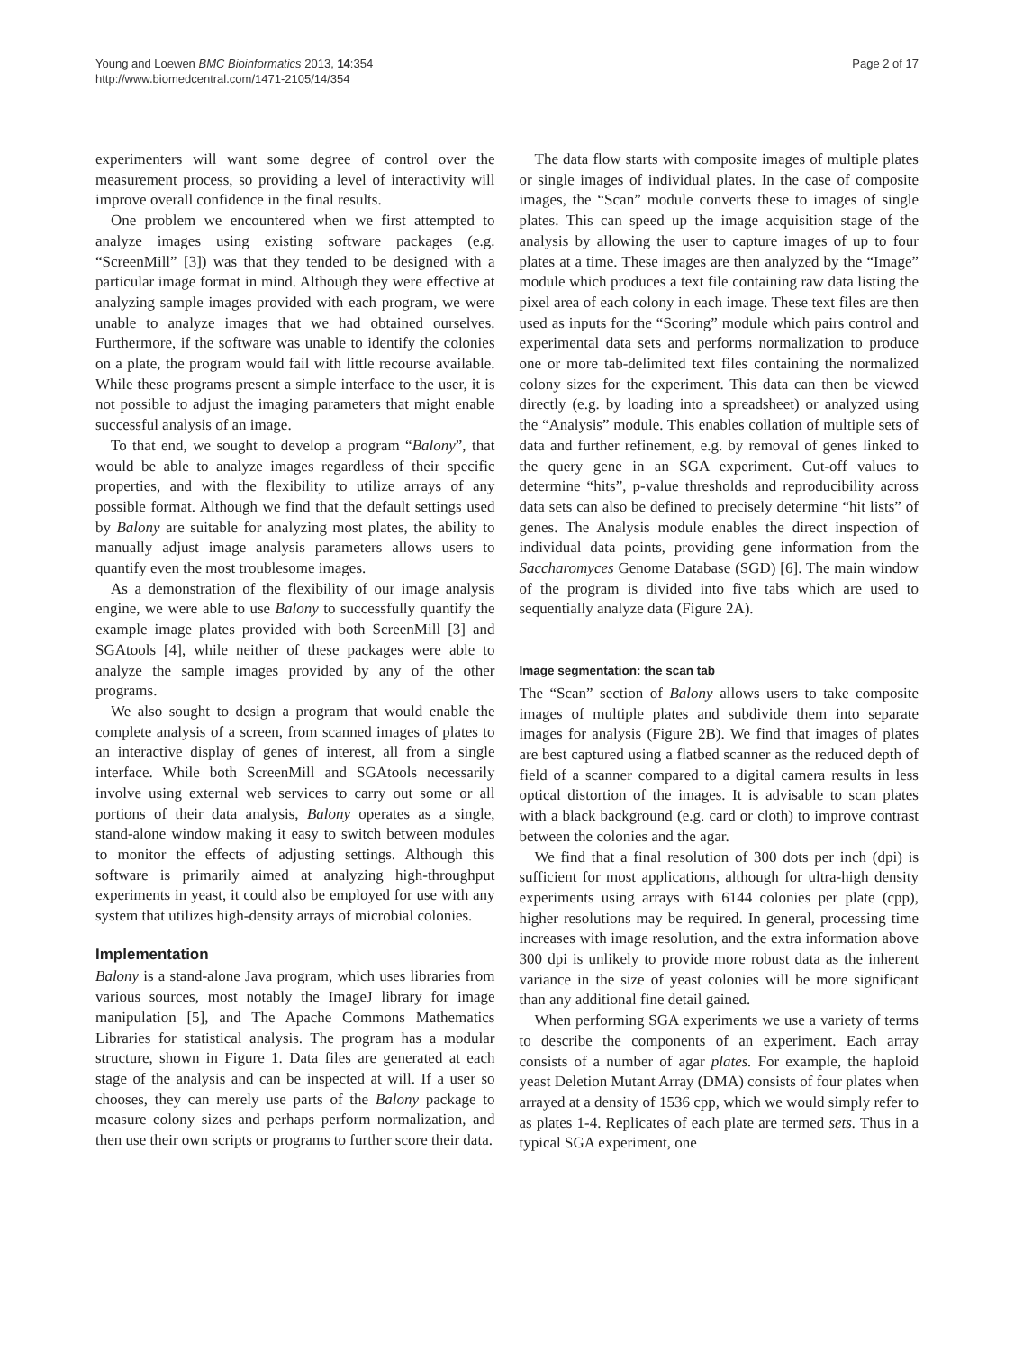Young and Loewen BMC Bioinformatics 2013, 14:354
http://www.biomedcentral.com/1471-2105/14/354
Page 2 of 17
experimenters will want some degree of control over the measurement process, so providing a level of interactivity will improve overall confidence in the final results.
One problem we encountered when we first attempted to analyze images using existing software packages (e.g. “ScreenMill” [3]) was that they tended to be designed with a particular image format in mind. Although they were effective at analyzing sample images provided with each program, we were unable to analyze images that we had obtained ourselves. Furthermore, if the software was unable to identify the colonies on a plate, the program would fail with little recourse available. While these programs present a simple interface to the user, it is not possible to adjust the imaging parameters that might enable successful analysis of an image.
To that end, we sought to develop a program “Balony”, that would be able to analyze images regardless of their specific properties, and with the flexibility to utilize arrays of any possible format. Although we find that the default settings used by Balony are suitable for analyzing most plates, the ability to manually adjust image analysis parameters allows users to quantify even the most troublesome images.
As a demonstration of the flexibility of our image analysis engine, we were able to use Balony to successfully quantify the example image plates provided with both ScreenMill [3] and SGAtools [4], while neither of these packages were able to analyze the sample images provided by any of the other programs.
We also sought to design a program that would enable the complete analysis of a screen, from scanned images of plates to an interactive display of genes of interest, all from a single interface. While both ScreenMill and SGAtools necessarily involve using external web services to carry out some or all portions of their data analysis, Balony operates as a single, stand-alone window making it easy to switch between modules to monitor the effects of adjusting settings. Although this software is primarily aimed at analyzing high-throughput experiments in yeast, it could also be employed for use with any system that utilizes high-density arrays of microbial colonies.
Implementation
Balony is a stand-alone Java program, which uses libraries from various sources, most notably the ImageJ library for image manipulation [5], and The Apache Commons Mathematics Libraries for statistical analysis. The program has a modular structure, shown in Figure 1. Data files are generated at each stage of the analysis and can be inspected at will. If a user so chooses, they can merely use parts of the Balony package to measure colony sizes and perhaps perform normalization, and then use their own scripts or programs to further score their data.
The data flow starts with composite images of multiple plates or single images of individual plates. In the case of composite images, the “Scan” module converts these to images of single plates. This can speed up the image acquisition stage of the analysis by allowing the user to capture images of up to four plates at a time. These images are then analyzed by the “Image” module which produces a text file containing raw data listing the pixel area of each colony in each image. These text files are then used as inputs for the “Scoring” module which pairs control and experimental data sets and performs normalization to produce one or more tab-delimited text files containing the normalized colony sizes for the experiment. This data can then be viewed directly (e.g. by loading into a spreadsheet) or analyzed using the “Analysis” module. This enables collation of multiple sets of data and further refinement, e.g. by removal of genes linked to the query gene in an SGA experiment. Cut-off values to determine “hits”, p-value thresholds and reproducibility across data sets can also be defined to precisely determine “hit lists” of genes. The Analysis module enables the direct inspection of individual data points, providing gene information from the Saccharomyces Genome Database (SGD) [6]. The main window of the program is divided into five tabs which are used to sequentially analyze data (Figure 2A).
Image segmentation: the scan tab
The “Scan” section of Balony allows users to take composite images of multiple plates and subdivide them into separate images for analysis (Figure 2B). We find that images of plates are best captured using a flatbed scanner as the reduced depth of field of a scanner compared to a digital camera results in less optical distortion of the images. It is advisable to scan plates with a black background (e.g. card or cloth) to improve contrast between the colonies and the agar.
We find that a final resolution of 300 dots per inch (dpi) is sufficient for most applications, although for ultra-high density experiments using arrays with 6144 colonies per plate (cpp), higher resolutions may be required. In general, processing time increases with image resolution, and the extra information above 300 dpi is unlikely to provide more robust data as the inherent variance in the size of yeast colonies will be more significant than any additional fine detail gained.
When performing SGA experiments we use a variety of terms to describe the components of an experiment. Each array consists of a number of agar plates. For example, the haploid yeast Deletion Mutant Array (DMA) consists of four plates when arrayed at a density of 1536 cpp, which we would simply refer to as plates 1-4. Replicates of each plate are termed sets. Thus in a typical SGA experiment, one